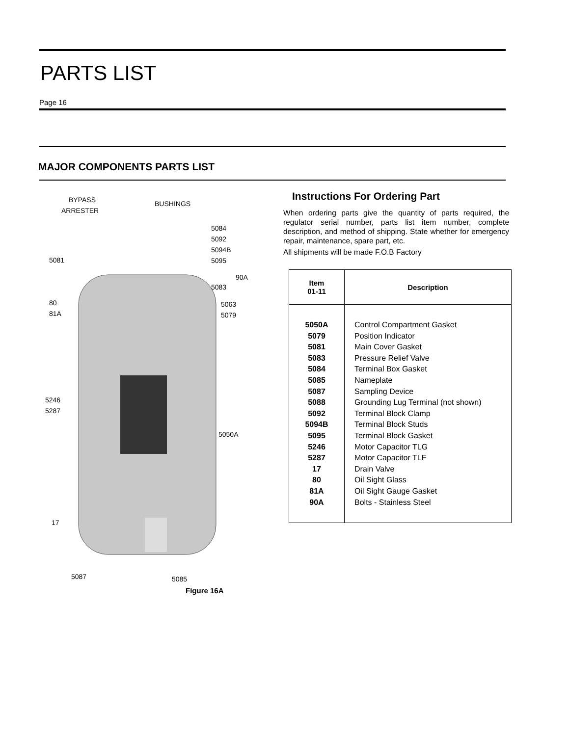PARTS LIST
Page 16
MAJOR COMPONENTS PARTS LIST
BYPASS
ARRESTER
BUSHINGS
5084
5092
5094B
5095
5081
90A
5083
80
81A
5063
5079
5246
5287
5050A
17
5087
5085
Figure 16A
Instructions For Ordering Part
When ordering parts give the quantity of parts required, the regulator serial number, parts list item number, complete description, and method of shipping. State whether for emergency repair, maintenance, spare part, etc.
All shipments will be made F.O.B Factory
| Item 01-11 | Description |
| --- | --- |
| 5050A 5079 5081 5083 5084 5085 5087 5088 5092 5094B 5095 5246 5287 17 80 81A 90A | Control Compartment Gasket Position Indicator Main Cover Gasket Pressure Relief Valve Terminal Box Gasket Nameplate Sampling Device Grounding Lug Terminal (not shown) Terminal Block Clamp Terminal Block Studs Terminal Block Gasket Motor Capacitor TLG Motor Capacitor TLF Drain Valve Oil Sight Glass Oil Sight Gauge Gasket Bolts - Stainless Steel |